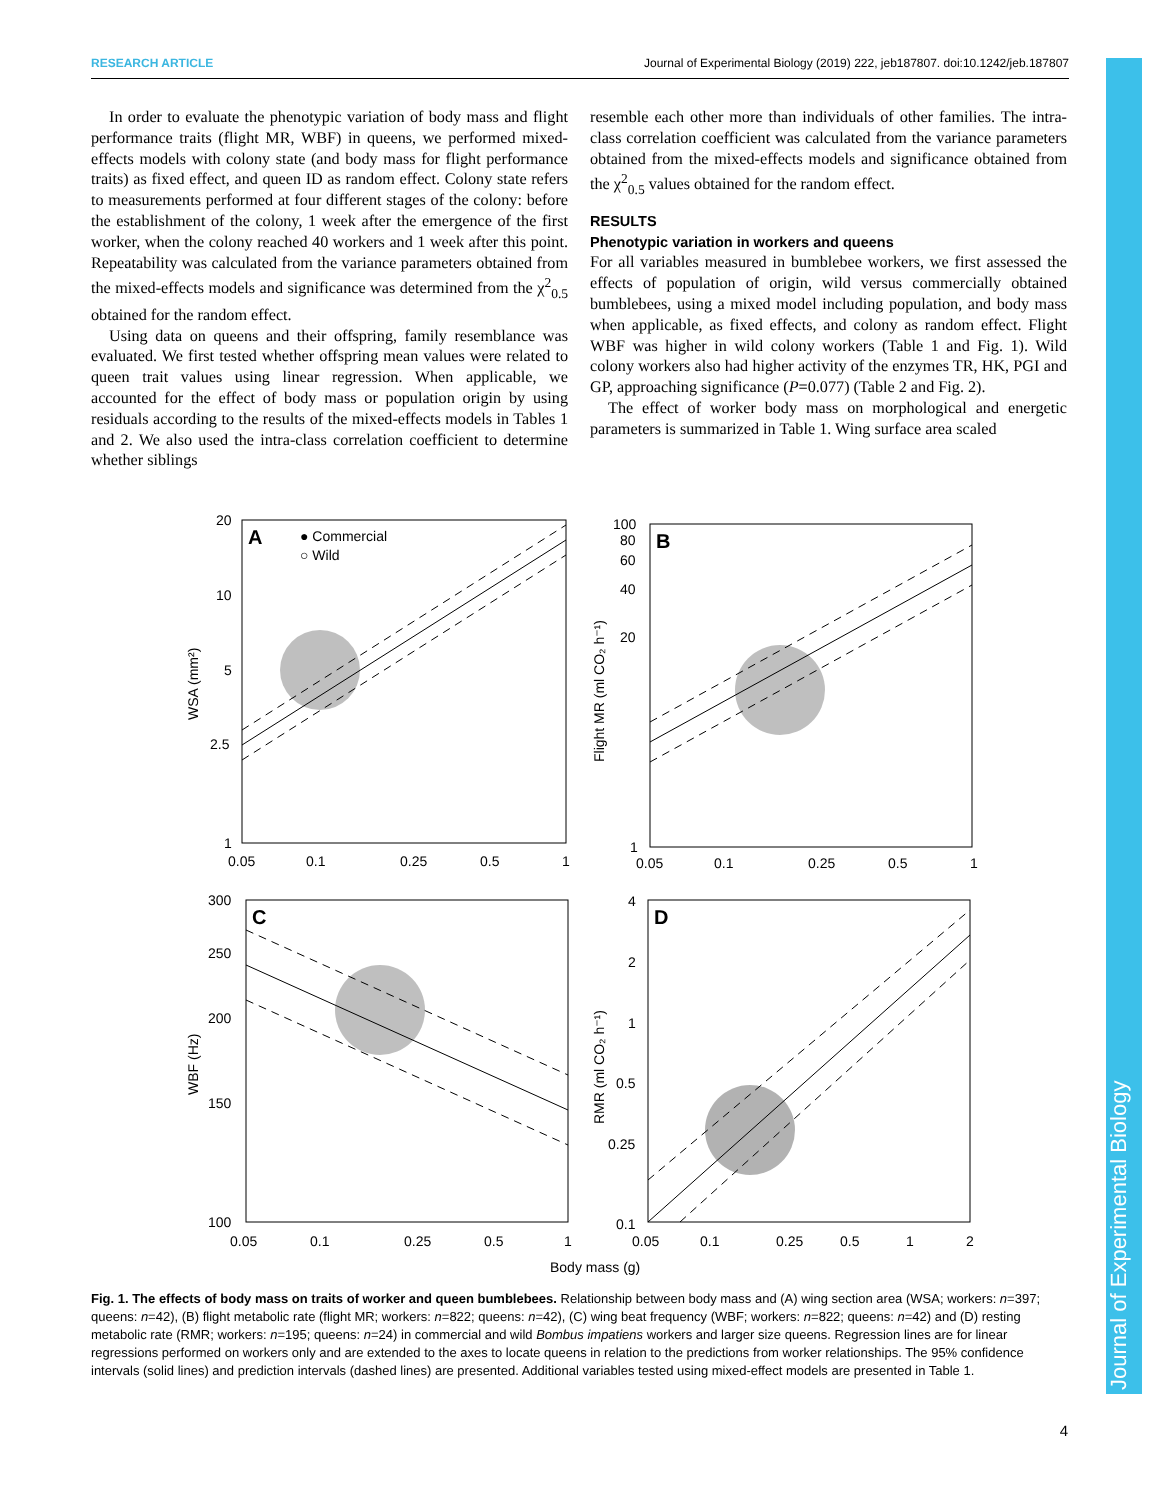RESEARCH ARTICLE Journal of Experimental Biology (2019) 222, jeb187807. doi:10.1242/jeb.187807
Journal of Experimental Biology
In order to evaluate the phenotypic variation of body mass and flight performance traits (flight MR, WBF) in queens, we performed mixed-effects models with colony state (and body mass for flight performance traits) as fixed effect, and queen ID as random effect. Colony state refers to measurements performed at four different stages of the colony: before the establishment of the colony, 1 week after the emergence of the first worker, when the colony reached 40 workers and 1 week after this point. Repeatability was calculated from the variance parameters obtained from the mixed-effects models and significance was determined from the χ<sup>2</sup><sub>0.5</sub> obtained for the random effect.
Using data on queens and their offspring, family resemblance was evaluated. We first tested whether offspring mean values were related to queen trait values using linear regression. When applicable, we accounted for the effect of body mass or population origin by using residuals according to the results of the mixed-effects models in Tables 1 and 2. We also used the intra-class correlation coefficient to determine whether siblings
resemble each other more than individuals of other families. The intra-class correlation coefficient was calculated from the variance parameters obtained from the mixed-effects models and significance obtained from the χ<sup>2</sup><sub>0.5</sub> values obtained for the random effect.
RESULTS
Phenotypic variation in workers and queens
For all variables measured in bumblebee workers, we first assessed the effects of population of origin, wild versus commercially obtained bumblebees, using a mixed model including population, and body mass when applicable, as fixed effects, and colony as random effect. Flight WBF was higher in wild colony workers (Table 1 and Fig. 1). Wild colony workers also had higher activity of the enzymes TR, HK, PGI and GP, approaching significance (P=0.077) (Table 2 and Fig. 2).
The effect of worker body mass on morphological and energetic parameters is summarized in Table 1. Wing surface area scaled
A
B
C
D
● Commercial
○ Wild
20
10
5
2.5
1
0.05
0.1
0.25
0.5
1
100
80
60
40
20
1
0.05
0.1
0.25
0.5
1
300
250
200
150
100
0.05
0.1
0.25
0.5
1
4
2
1
0.5
0.25
0.1
0.05
0.1
0.25
0.5
1
2
Body mass (g)
WSA (mm²)
Flight MR (ml CO₂ h⁻¹)
WBF (Hz)
RMR (ml CO₂ h⁻¹)
Fig. 1. The effects of body mass on traits of worker and queen bumblebees. Relationship between body mass and (A) wing section area (WSA; workers: n=397; queens: n=42), (B) flight metabolic rate (flight MR; workers: n=822; queens: n=42), (C) wing beat frequency (WBF; workers: n=822; queens: n=42) and (D) resting metabolic rate (RMR; workers: n=195; queens: n=24) in commercial and wild Bombus impatiens workers and larger size queens. Regression lines are for linear regressions performed on workers only and are extended to the axes to locate queens in relation to the predictions from worker relationships. The 95% confidence intervals (solid lines) and prediction intervals (dashed lines) are presented. Additional variables tested using mixed-effect models are presented in Table 1.
4